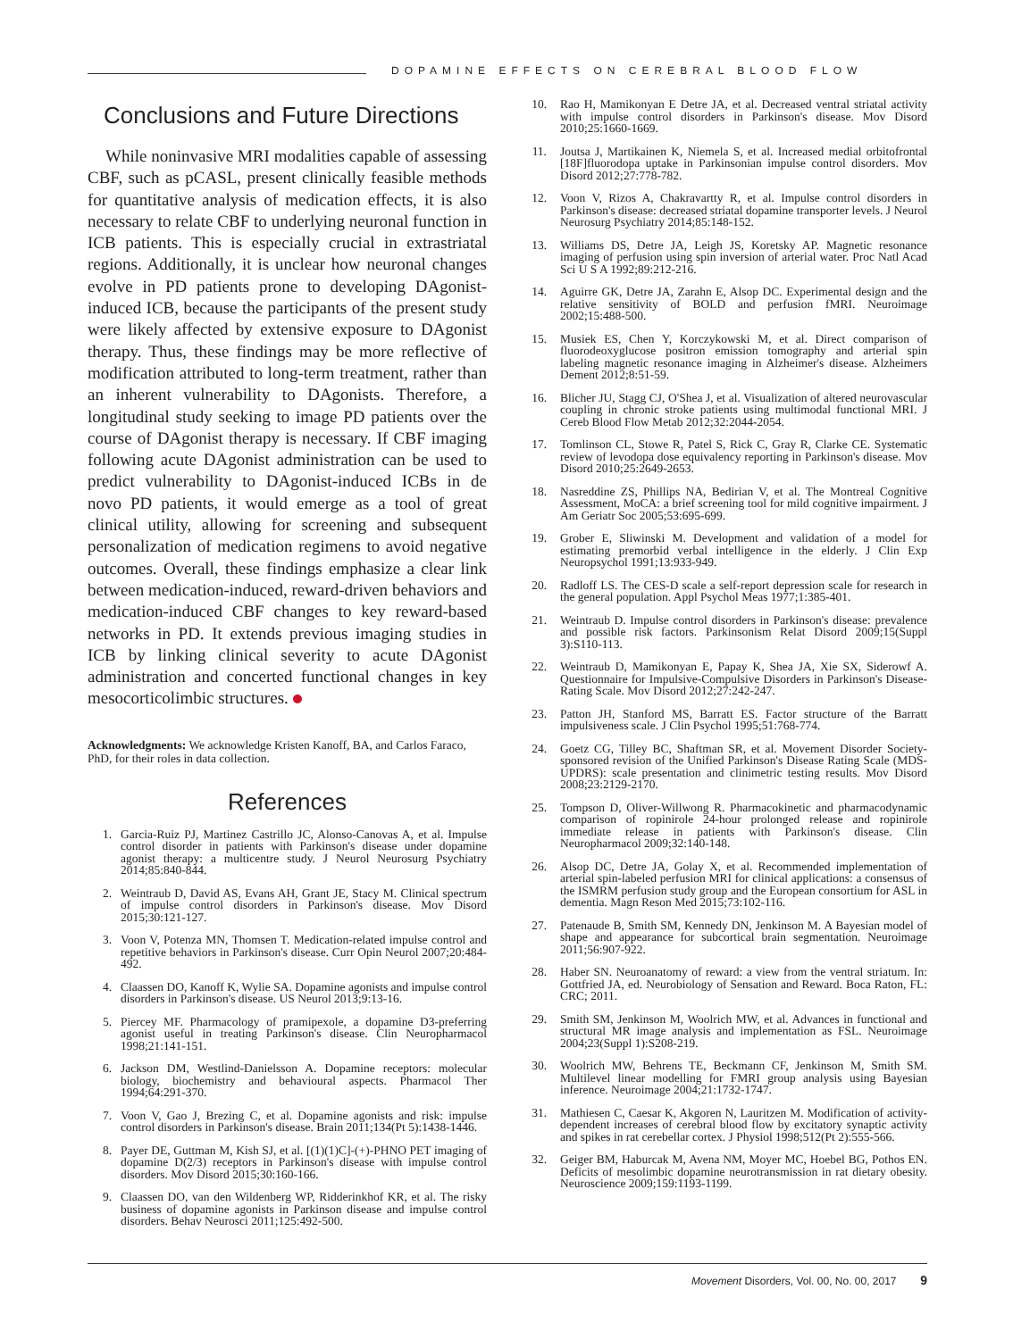DOPAMINE EFFECTS ON CEREBRAL BLOOD FLOW
Conclusions and Future Directions
While noninvasive MRI modalities capable of assessing CBF, such as pCASL, present clinically feasible methods for quantitative analysis of medication effects, it is also necessary to relate CBF to underlying neuronal function in ICB patients. This is especially crucial in extrastriatal regions. Additionally, it is unclear how neuronal changes evolve in PD patients prone to developing DAgonist-induced ICB, because the participants of the present study were likely affected by extensive exposure to DAgonist therapy. Thus, these findings may be more reflective of modification attributed to long-term treatment, rather than an inherent vulnerability to DAgonists. Therefore, a longitudinal study seeking to image PD patients over the course of DAgonist therapy is necessary. If CBF imaging following acute DAgonist administration can be used to predict vulnerability to DAgonist-induced ICBs in de novo PD patients, it would emerge as a tool of great clinical utility, allowing for screening and subsequent personalization of medication regimens to avoid negative outcomes. Overall, these findings emphasize a clear link between medication-induced, reward-driven behaviors and medication-induced CBF changes to key reward-based networks in PD. It extends previous imaging studies in ICB by linking clinical severity to acute DAgonist administration and concerted functional changes in key mesocorticolimbic structures.
Acknowledgments: We acknowledge Kristen Kanoff, BA, and Carlos Faraco, PhD, for their roles in data collection.
References
1. Garcia-Ruiz PJ, Martinez Castrillo JC, Alonso-Canovas A, et al. Impulse control disorder in patients with Parkinson's disease under dopamine agonist therapy: a multicentre study. J Neurol Neurosurg Psychiatry 2014;85:840-844.
2. Weintraub D, David AS, Evans AH, Grant JE, Stacy M. Clinical spectrum of impulse control disorders in Parkinson's disease. Mov Disord 2015;30:121-127.
3. Voon V, Potenza MN, Thomsen T. Medication-related impulse control and repetitive behaviors in Parkinson's disease. Curr Opin Neurol 2007;20:484-492.
4. Claassen DO, Kanoff K, Wylie SA. Dopamine agonists and impulse control disorders in Parkinson's disease. US Neurol 2013;9:13-16.
5. Piercey MF. Pharmacology of pramipexole, a dopamine D3-preferring agonist useful in treating Parkinson's disease. Clin Neuropharmacol 1998;21:141-151.
6. Jackson DM, Westlind-Danielsson A. Dopamine receptors: molecular biology, biochemistry and behavioural aspects. Pharmacol Ther 1994;64:291-370.
7. Voon V, Gao J, Brezing C, et al. Dopamine agonists and risk: impulse control disorders in Parkinson's disease. Brain 2011;134(Pt 5):1438-1446.
8. Payer DE, Guttman M, Kish SJ, et al. [(1)(1)C]-(+)-PHNO PET imaging of dopamine D(2/3) receptors in Parkinson's disease with impulse control disorders. Mov Disord 2015;30:160-166.
9. Claassen DO, van den Wildenberg WP, Ridderinkhof KR, et al. The risky business of dopamine agonists in Parkinson disease and impulse control disorders. Behav Neurosci 2011;125:492-500.
10. Rao H, Mamikonyan E Detre JA, et al. Decreased ventral striatal activity with impulse control disorders in Parkinson's disease. Mov Disord 2010;25:1660-1669.
11. Joutsa J, Martikainen K, Niemela S, et al. Increased medial orbitofrontal [18F]fluorodopa uptake in Parkinsonian impulse control disorders. Mov Disord 2012;27:778-782.
12. Voon V, Rizos A, Chakravartty R, et al. Impulse control disorders in Parkinson's disease: decreased striatal dopamine transporter levels. J Neurol Neurosurg Psychiatry 2014;85:148-152.
13. Williams DS, Detre JA, Leigh JS, Koretsky AP. Magnetic resonance imaging of perfusion using spin inversion of arterial water. Proc Natl Acad Sci U S A 1992;89:212-216.
14. Aguirre GK, Detre JA, Zarahn E, Alsop DC. Experimental design and the relative sensitivity of BOLD and perfusion fMRI. Neuroimage 2002;15:488-500.
15. Musiek ES, Chen Y, Korczykowski M, et al. Direct comparison of fluorodeoxyglucose positron emission tomography and arterial spin labeling magnetic resonance imaging in Alzheimer's disease. Alzheimers Dement 2012;8:51-59.
16. Blicher JU, Stagg CJ, O'Shea J, et al. Visualization of altered neurovascular coupling in chronic stroke patients using multimodal functional MRI. J Cereb Blood Flow Metab 2012;32:2044-2054.
17. Tomlinson CL, Stowe R, Patel S, Rick C, Gray R, Clarke CE. Systematic review of levodopa dose equivalency reporting in Parkinson's disease. Mov Disord 2010;25:2649-2653.
18. Nasreddine ZS, Phillips NA, Bedirian V, et al. The Montreal Cognitive Assessment, MoCA: a brief screening tool for mild cognitive impairment. J Am Geriatr Soc 2005;53:695-699.
19. Grober E, Sliwinski M. Development and validation of a model for estimating premorbid verbal intelligence in the elderly. J Clin Exp Neuropsychol 1991;13:933-949.
20. Radloff LS. The CES-D scale a self-report depression scale for research in the general population. Appl Psychol Meas 1977;1:385-401.
21. Weintraub D. Impulse control disorders in Parkinson's disease: prevalence and possible risk factors. Parkinsonism Relat Disord 2009;15(Suppl 3):S110-113.
22. Weintraub D, Mamikonyan E, Papay K, Shea JA, Xie SX, Siderowf A. Questionnaire for Impulsive-Compulsive Disorders in Parkinson's Disease-Rating Scale. Mov Disord 2012;27:242-247.
23. Patton JH, Stanford MS, Barratt ES. Factor structure of the Barratt impulsiveness scale. J Clin Psychol 1995;51:768-774.
24. Goetz CG, Tilley BC, Shaftman SR, et al. Movement Disorder Society-sponsored revision of the Unified Parkinson's Disease Rating Scale (MDS-UPDRS): scale presentation and clinimetric testing results. Mov Disord 2008;23:2129-2170.
25. Tompson D, Oliver-Willwong R. Pharmacokinetic and pharmacodynamic comparison of ropinirole 24-hour prolonged release and ropinirole immediate release in patients with Parkinson's disease. Clin Neuropharmacol 2009;32:140-148.
26. Alsop DC, Detre JA, Golay X, et al. Recommended implementation of arterial spin-labeled perfusion MRI for clinical applications: a consensus of the ISMRM perfusion study group and the European consortium for ASL in dementia. Magn Reson Med 2015;73:102-116.
27. Patenaude B, Smith SM, Kennedy DN, Jenkinson M. A Bayesian model of shape and appearance for subcortical brain segmentation. Neuroimage 2011;56:907-922.
28. Haber SN. Neuroanatomy of reward: a view from the ventral striatum. In: Gottfried JA, ed. Neurobiology of Sensation and Reward. Boca Raton, FL: CRC; 2011.
29. Smith SM, Jenkinson M, Woolrich MW, et al. Advances in functional and structural MR image analysis and implementation as FSL. Neuroimage 2004;23(Suppl 1):S208-219.
30. Woolrich MW, Behrens TE, Beckmann CF, Jenkinson M, Smith SM. Multilevel linear modelling for FMRI group analysis using Bayesian inference. Neuroimage 2004;21:1732-1747.
31. Mathiesen C, Caesar K, Akgoren N, Lauritzen M. Modification of activity-dependent increases of cerebral blood flow by excitatory synaptic activity and spikes in rat cerebellar cortex. J Physiol 1998;512(Pt 2):555-566.
32. Geiger BM, Haburcak M, Avena NM, Moyer MC, Hoebel BG, Pothos EN. Deficits of mesolimbic dopamine neurotransmission in rat dietary obesity. Neuroscience 2009;159:1193-1199.
Movement Disorders, Vol. 00, No. 00, 2017 9